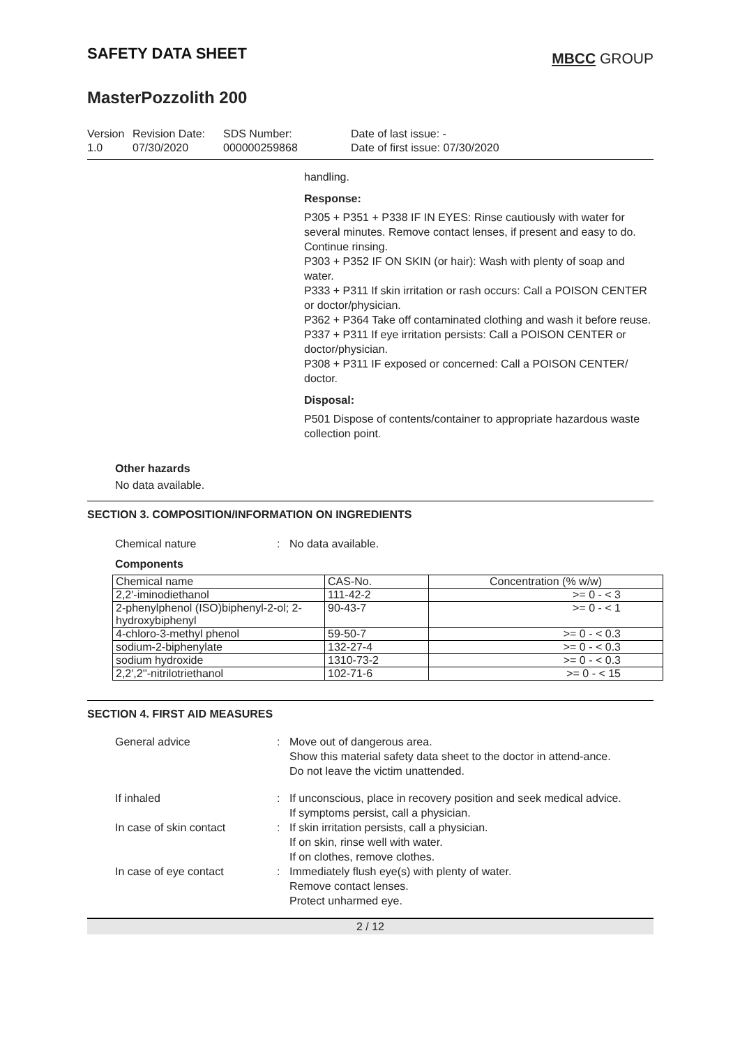SAFETY DATA SHEET
MBCC GROUP
MasterPozzolith 200
Version
1.0
Revision Date:
07/30/2020
SDS Number:
000000259868
Date of last issue: -
Date of first issue: 07/30/2020
handling.
Response:
P305 + P351 + P338 IF IN EYES: Rinse cautiously with water for several minutes. Remove contact lenses, if present and easy to do. Continue rinsing.
P303 + P352 IF ON SKIN (or hair): Wash with plenty of soap and water.
P333 + P311 If skin irritation or rash occurs: Call a POISON CENTER or doctor/physician.
P362 + P364 Take off contaminated clothing and wash it before reuse.
P337 + P311 If eye irritation persists: Call a POISON CENTER or doctor/physician.
P308 + P311 IF exposed or concerned: Call a POISON CENTER/ doctor.
Disposal:
P501 Dispose of contents/container to appropriate hazardous waste collection point.
Other hazards
No data available.
SECTION 3. COMPOSITION/INFORMATION ON INGREDIENTS
Chemical nature : No data available.
Components
| Chemical name | CAS-No. | Concentration (% w/w) |
| 2,2'-iminodiethanol | 111-42-2 | >= 0 - < 3 |
| 2-phenylphenol (ISO)biphenyl-2-ol; 2-hydroxybiphenyl | 90-43-7 | >= 0 - < 1 |
| 4-chloro-3-methyl phenol | 59-50-7 | >= 0 - < 0.3 |
| sodium-2-biphenylate | 132-27-4 | >= 0 - < 0.3 |
| sodium hydroxide | 1310-73-2 | >= 0 - < 0.3 |
| 2,2',2''-nitrilotriethanol | 102-71-6 | >= 0 - < 15 |
SECTION 4. FIRST AID MEASURES
General advice : Move out of dangerous area.
Show this material safety data sheet to the doctor in attend-ance.
Do not leave the victim unattended.
If inhaled : If unconscious, place in recovery position and seek medical advice.
If symptoms persist, call a physician.
In case of skin contact : If skin irritation persists, call a physician.
If on skin, rinse well with water.
If on clothes, remove clothes.
In case of eye contact : Immediately flush eye(s) with plenty of water.
Remove contact lenses.
Protect unharmed eye.
2 / 12